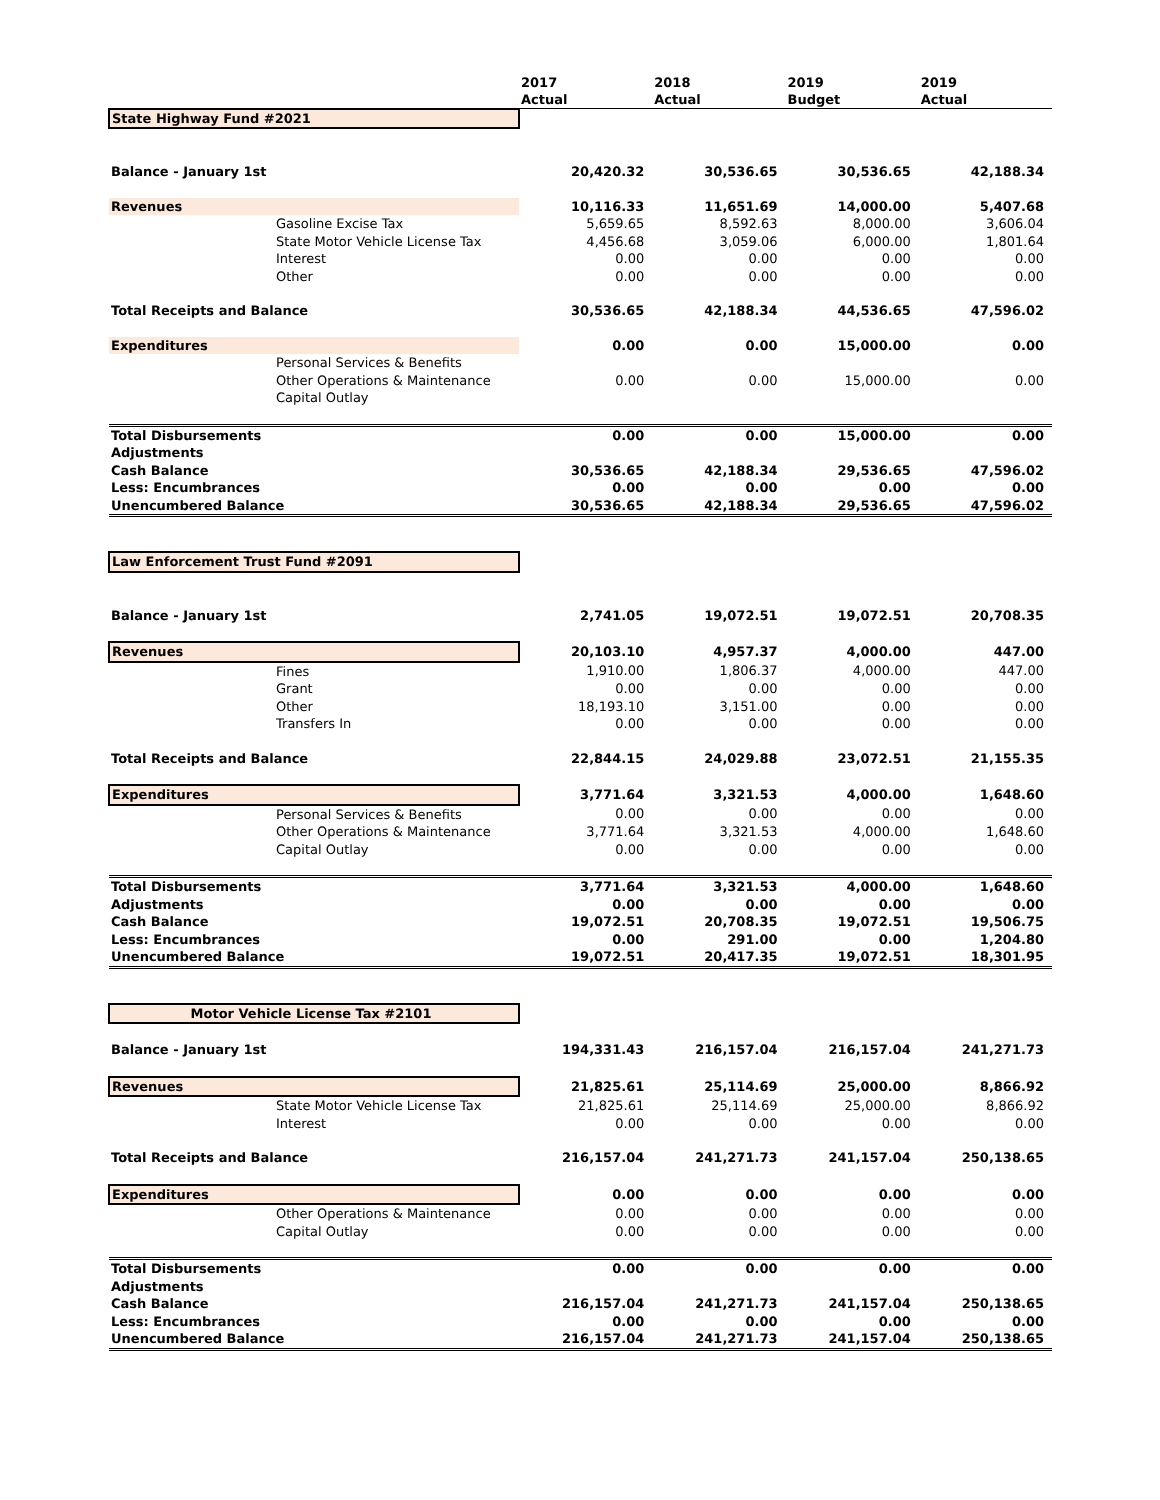| | | 2017 Actual | 2018 Actual | 2019 Budget | 2019 Actual |
| --- | --- | --- | --- | --- | --- |
| State Highway Fund #2021 | | | | | |
| Balance - January 1st | | 20,420.32 | 30,536.65 | 30,536.65 | 42,188.34 |
| Revenues | | 10,116.33 | 11,651.69 | 14,000.00 | 5,407.68 |
| | Gasoline Excise Tax | 5,659.65 | 8,592.63 | 8,000.00 | 3,606.04 |
| | State Motor Vehicle License Tax | 4,456.68 | 3,059.06 | 6,000.00 | 1,801.64 |
| | Interest | 0.00 | 0.00 | 0.00 | 0.00 |
| | Other | 0.00 | 0.00 | 0.00 | 0.00 |
| Total Receipts and Balance | | 30,536.65 | 42,188.34 | 44,536.65 | 47,596.02 |
| Expenditures | | 0.00 | 0.00 | 15,000.00 | 0.00 |
| | Personal Services & Benefits | | | | |
| | Other Operations & Maintenance | 0.00 | 0.00 | 15,000.00 | 0.00 |
| | Capital Outlay | | | | |
| Total Disbursements | | 0.00 | 0.00 | 15,000.00 | 0.00 |
| Adjustments | | | | | |
| Cash Balance | | 30,536.65 | 42,188.34 | 29,536.65 | 47,596.02 |
| Less: Encumbrances | | 0.00 | 0.00 | 0.00 | 0.00 |
| Unencumbered Balance | | 30,536.65 | 42,188.34 | 29,536.65 | 47,596.02 |
| Law Enforcement Trust Fund #2091 | | | | | |
| Balance - January 1st | | 2,741.05 | 19,072.51 | 19,072.51 | 20,708.35 |
| Revenues | | 20,103.10 | 4,957.37 | 4,000.00 | 447.00 |
| | Fines | 1,910.00 | 1,806.37 | 4,000.00 | 447.00 |
| | Grant | 0.00 | 0.00 | 0.00 | 0.00 |
| | Other | 18,193.10 | 3,151.00 | 0.00 | 0.00 |
| | Transfers In | 0.00 | 0.00 | 0.00 | 0.00 |
| Total Receipts and Balance | | 22,844.15 | 24,029.88 | 23,072.51 | 21,155.35 |
| Expenditures | | 3,771.64 | 3,321.53 | 4,000.00 | 1,648.60 |
| | Personal Services & Benefits | 0.00 | 0.00 | 0.00 | 0.00 |
| | Other Operations & Maintenance | 3,771.64 | 3,321.53 | 4,000.00 | 1,648.60 |
| | Capital Outlay | 0.00 | 0.00 | 0.00 | 0.00 |
| Total Disbursements | | 3,771.64 | 3,321.53 | 4,000.00 | 1,648.60 |
| Adjustments | | 0.00 | 0.00 | 0.00 | 0.00 |
| Cash Balance | | 19,072.51 | 20,708.35 | 19,072.51 | 19,506.75 |
| Less: Encumbrances | | 0.00 | 291.00 | 0.00 | 1,204.80 |
| Unencumbered Balance | | 19,072.51 | 20,417.35 | 19,072.51 | 18,301.95 |
| Motor Vehicle License Tax #2101 | | | | | |
| Balance - January 1st | | 194,331.43 | 216,157.04 | 216,157.04 | 241,271.73 |
| Revenues | | 21,825.61 | 25,114.69 | 25,000.00 | 8,866.92 |
| | State Motor Vehicle License Tax | 21,825.61 | 25,114.69 | 25,000.00 | 8,866.92 |
| | Interest | 0.00 | 0.00 | 0.00 | 0.00 |
| Total Receipts and Balance | | 216,157.04 | 241,271.73 | 241,157.04 | 250,138.65 |
| Expenditures | | 0.00 | 0.00 | 0.00 | 0.00 |
| | Other Operations & Maintenance | 0.00 | 0.00 | 0.00 | 0.00 |
| | Capital Outlay | 0.00 | 0.00 | 0.00 | 0.00 |
| Total Disbursements | | 0.00 | 0.00 | 0.00 | 0.00 |
| Adjustments | | | | | |
| Cash Balance | | 216,157.04 | 241,271.73 | 241,157.04 | 250,138.65 |
| Less: Encumbrances | | 0.00 | 0.00 | 0.00 | 0.00 |
| Unencumbered Balance | | 216,157.04 | 241,271.73 | 241,157.04 | 250,138.65 |